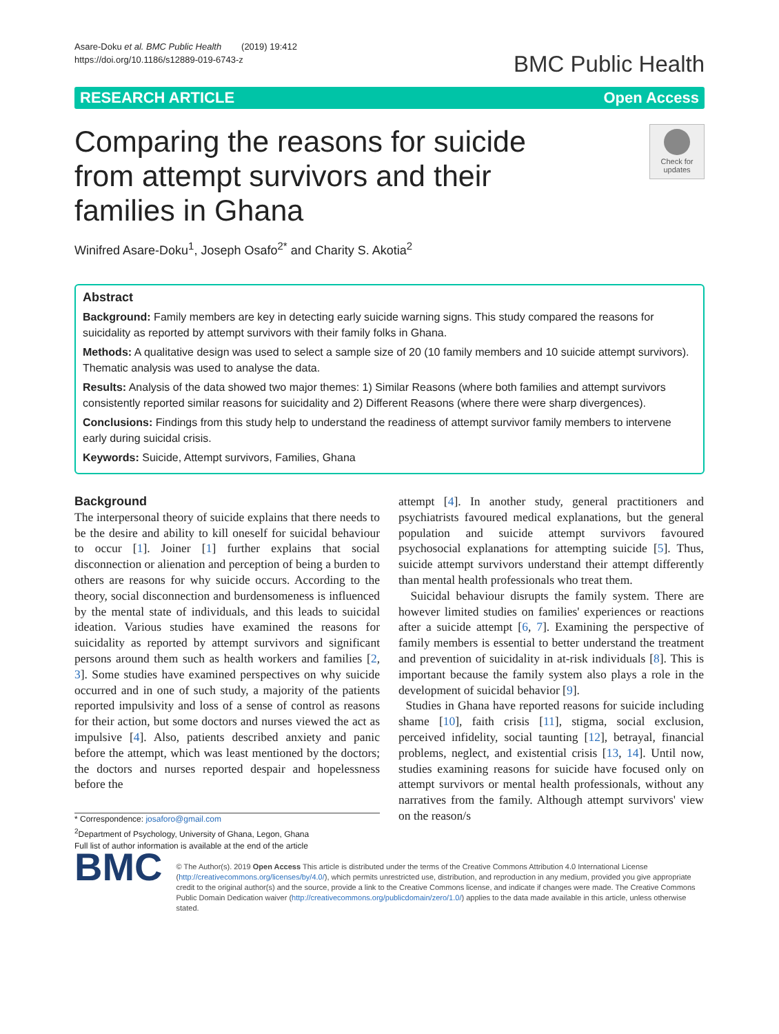Asare-Doku et al. BMC Public Health (2019) 19:412
https://doi.org/10.1186/s12889-019-6743-z
BMC Public Health
RESEARCH ARTICLE Open Access
Comparing the reasons for suicide from attempt survivors and their families in Ghana
Check for updates
Winifred Asare-Doku<sup>1</sup>, Joseph Osafo<sup>2*</sup> and Charity S. Akotia<sup>2</sup>
Abstract
Background: Family members are key in detecting early suicide warning signs. This study compared the reasons for suicidality as reported by attempt survivors with their family folks in Ghana.
Methods: A qualitative design was used to select a sample size of 20 (10 family members and 10 suicide attempt survivors). Thematic analysis was used to analyse the data.
Results: Analysis of the data showed two major themes: 1) Similar Reasons (where both families and attempt survivors consistently reported similar reasons for suicidality and 2) Different Reasons (where there were sharp divergences).
Conclusions: Findings from this study help to understand the readiness of attempt survivor family members to intervene early during suicidal crisis.
Keywords: Suicide, Attempt survivors, Families, Ghana
Background
The interpersonal theory of suicide explains that there needs to be the desire and ability to kill oneself for suicidal behaviour to occur [1]. Joiner [1] further explains that social disconnection or alienation and perception of being a burden to others are reasons for why suicide occurs. According to the theory, social disconnection and burdensomeness is influenced by the mental state of individuals, and this leads to suicidal ideation. Various studies have examined the reasons for suicidality as reported by attempt survivors and significant persons around them such as health workers and families [2, 3]. Some studies have examined perspectives on why suicide occurred and in one of such study, a majority of the patients reported impulsivity and loss of a sense of control as reasons for their action, but some doctors and nurses viewed the act as impulsive [4]. Also, patients described anxiety and panic before the attempt, which was least mentioned by the doctors; the doctors and nurses reported despair and hopelessness before the
* Correspondence: josaforo@gmail.com
<sup>2</sup> Department of Psychology, University of Ghana, Legon, Ghana
Full list of author information is available at the end of the article
attempt [4]. In another study, general practitioners and psychiatrists favoured medical explanations, but the general population and suicide attempt survivors favoured psychosocial explanations for attempting suicide [5]. Thus, suicide attempt survivors understand their attempt differently than mental health professionals who treat them.
Suicidal behaviour disrupts the family system. There are however limited studies on families' experiences or reactions after a suicide attempt [6, 7]. Examining the perspective of family members is essential to better understand the treatment and prevention of suicidality in at-risk individuals [8]. This is important because the family system also plays a role in the development of suicidal behavior [9].
Studies in Ghana have reported reasons for suicide including shame [10], faith crisis [11], stigma, social exclusion, perceived infidelity, social taunting [12], betrayal, financial problems, neglect, and existential crisis [13, 14]. Until now, studies examining reasons for suicide have focused only on attempt survivors or mental health professionals, without any narratives from the family. Although attempt survivors' view on the reason/s
BMC
© The Author(s). 2019 Open Access This article is distributed under the terms of the Creative Commons Attribution 4.0 International License (http://creativecommons.org/licenses/by/4.0/), which permits unrestricted use, distribution, and reproduction in any medium, provided you give appropriate credit to the original author(s) and the source, provide a link to the Creative Commons license, and indicate if changes were made. The Creative Commons Public Domain Dedication waiver (http://creativecommons.org/publicdomain/zero/1.0/) applies to the data made available in this article, unless otherwise stated.